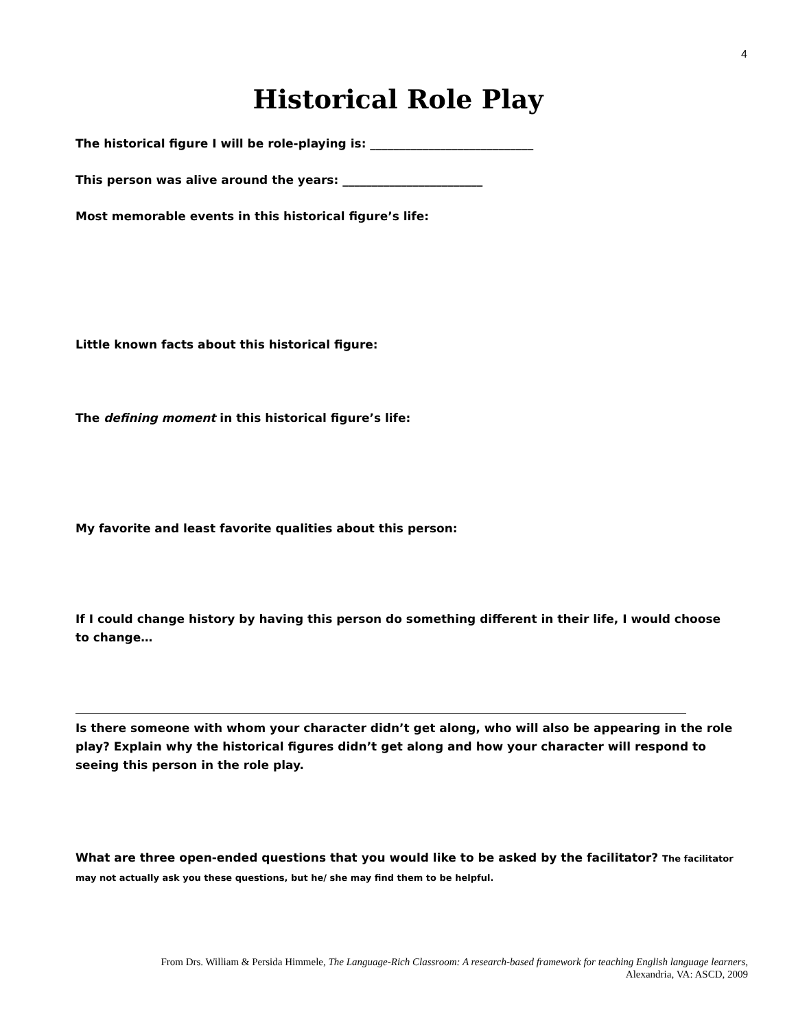4
Historical Role Play
The historical figure I will be role-playing is: ____________________________
This person was alive around the years: ________________________
Most memorable events in this historical figure’s life:
Little known facts about this historical figure:
The defining moment in this historical figure’s life:
My favorite and least favorite qualities about this person:
If I could change history by having this person do something different in their life, I would choose to change…
Is there someone with whom your character didn’t get along, who will also be appearing in the role play? Explain why the historical figures didn’t get along and how your character will respond to seeing this person in the role play.
What are three open-ended questions that you would like to be asked by the facilitator? The facilitator may not actually ask you these questions, but he/ she may find them to be helpful.
From Drs. William & Persida Himmele, The Language-Rich Classroom: A research-based framework for teaching English language learners,
Alexandria, VA: ASCD, 2009